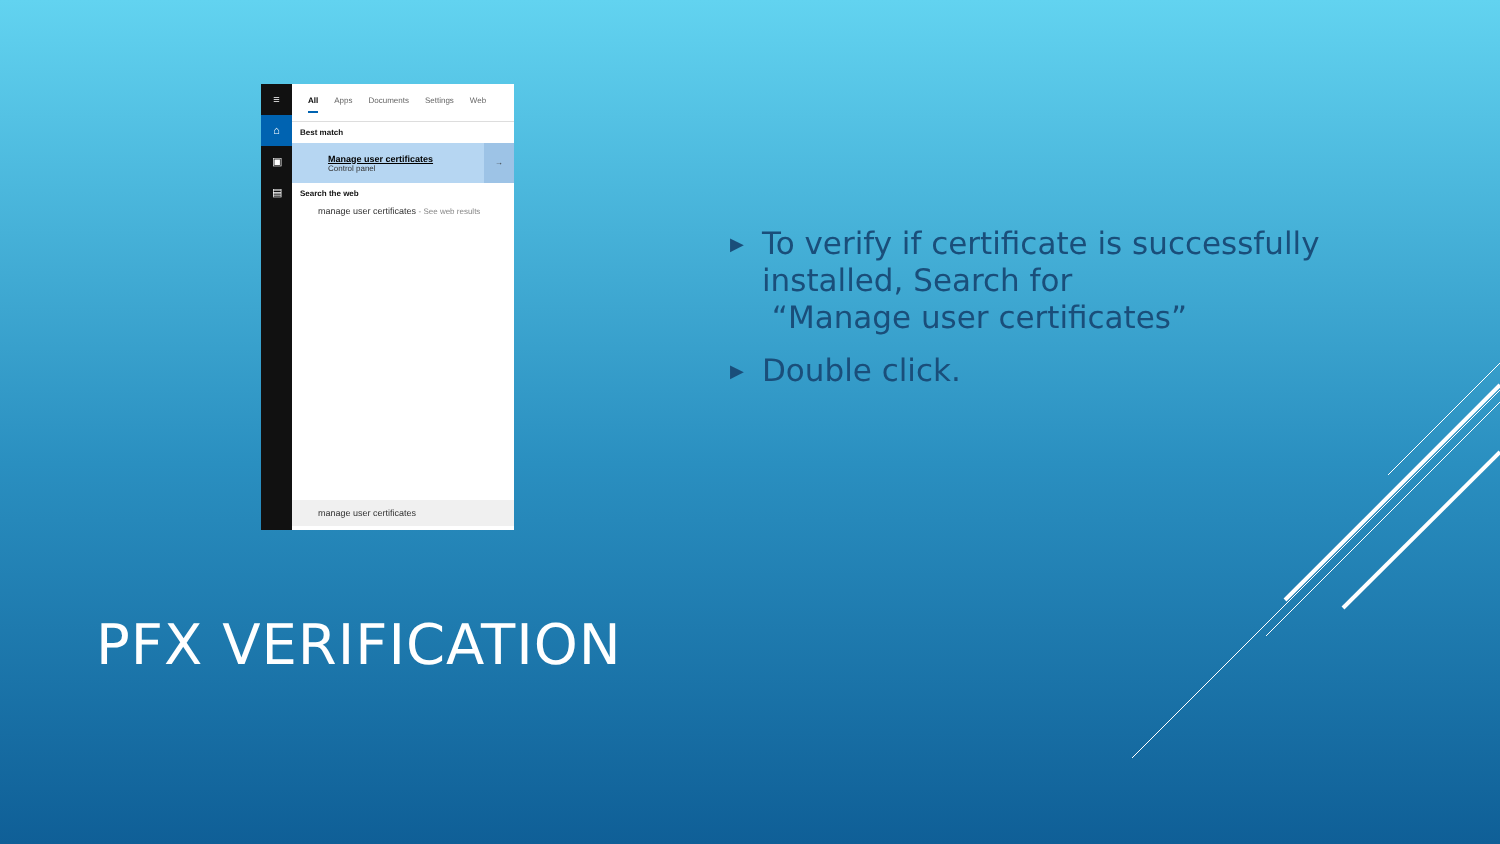≡
⌂
▣
▤
All Apps Documents Settings Web
Best match
Manage user certificates
Control panel
→
Search the web
manage user certificates - See web results
manage user certificates
▶ To verify if certificate is successfully installed, Search for
“Manage user certificates”
▶ Double click.
PFX VERIFICATION